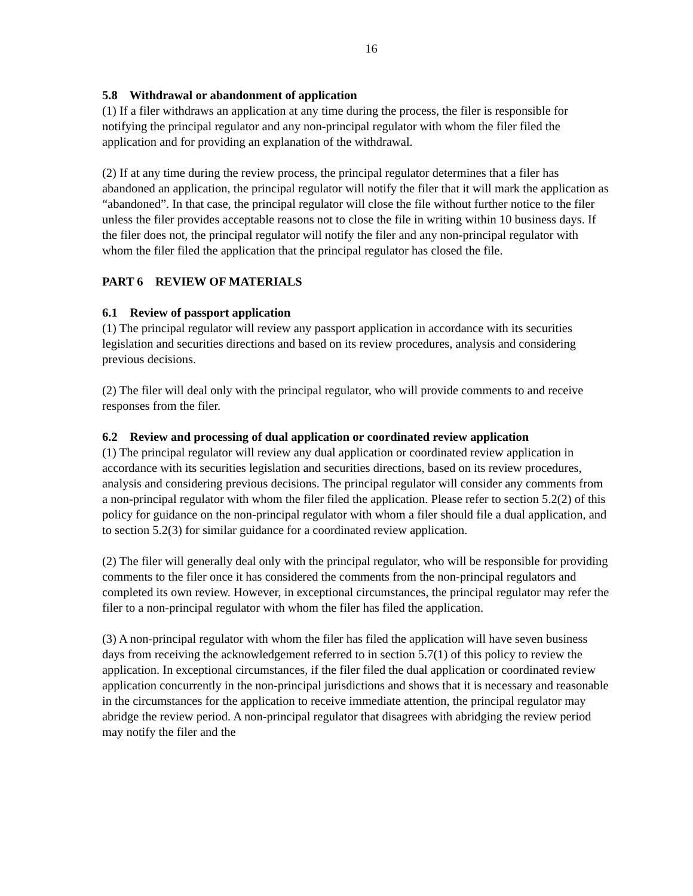16
5.8 Withdrawal or abandonment of application
(1) If a filer withdraws an application at any time during the process, the filer is responsible for notifying the principal regulator and any non-principal regulator with whom the filer filed the application and for providing an explanation of the withdrawal.
(2) If at any time during the review process, the principal regulator determines that a filer has abandoned an application, the principal regulator will notify the filer that it will mark the application as “abandoned”. In that case, the principal regulator will close the file without further notice to the filer unless the filer provides acceptable reasons not to close the file in writing within 10 business days. If the filer does not, the principal regulator will notify the filer and any non-principal regulator with whom the filer filed the application that the principal regulator has closed the file.
PART 6 REVIEW OF MATERIALS
6.1 Review of passport application
(1) The principal regulator will review any passport application in accordance with its securities legislation and securities directions and based on its review procedures, analysis and considering previous decisions.
(2) The filer will deal only with the principal regulator, who will provide comments to and receive responses from the filer.
6.2 Review and processing of dual application or coordinated review application
(1) The principal regulator will review any dual application or coordinated review application in accordance with its securities legislation and securities directions, based on its review procedures, analysis and considering previous decisions. The principal regulator will consider any comments from a non-principal regulator with whom the filer filed the application. Please refer to section 5.2(2) of this policy for guidance on the non-principal regulator with whom a filer should file a dual application, and to section 5.2(3) for similar guidance for a coordinated review application.
(2) The filer will generally deal only with the principal regulator, who will be responsible for providing comments to the filer once it has considered the comments from the non-principal regulators and completed its own review. However, in exceptional circumstances, the principal regulator may refer the filer to a non-principal regulator with whom the filer has filed the application.
(3) A non-principal regulator with whom the filer has filed the application will have seven business days from receiving the acknowledgement referred to in section 5.7(1) of this policy to review the application. In exceptional circumstances, if the filer filed the dual application or coordinated review application concurrently in the non-principal jurisdictions and shows that it is necessary and reasonable in the circumstances for the application to receive immediate attention, the principal regulator may abridge the review period. A non-principal regulator that disagrees with abridging the review period may notify the filer and the